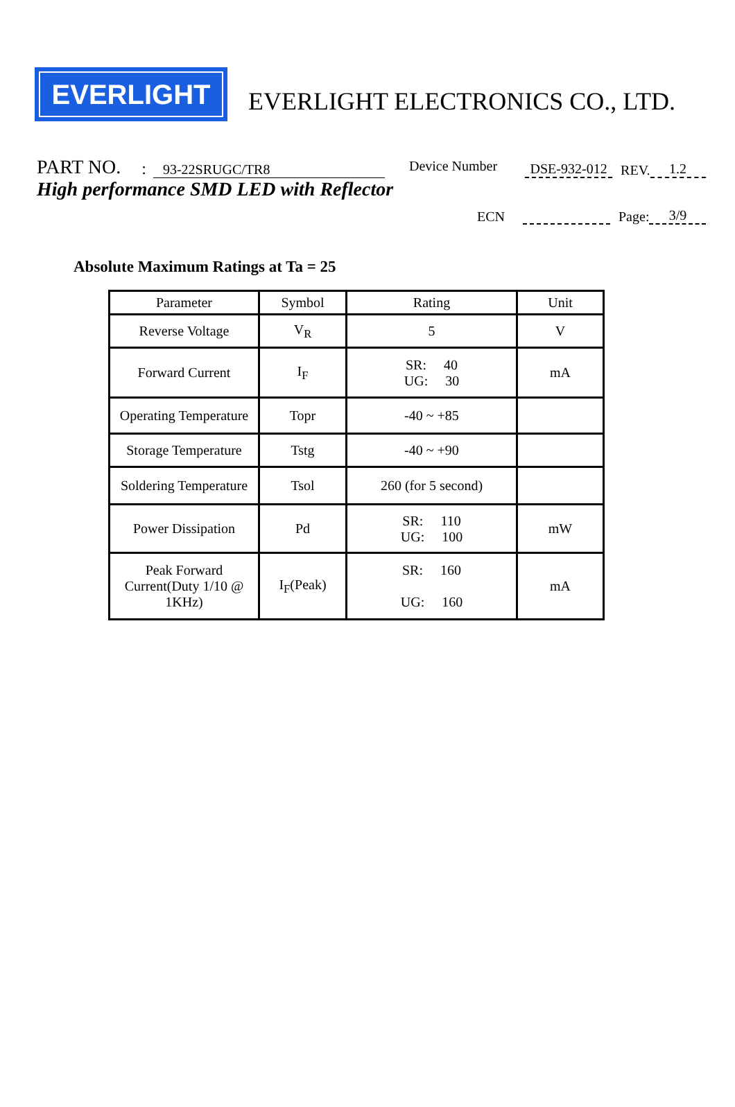EVERLIGHT
EVERLIGHT ELECTRONICS CO., LTD.
PART NO.: 93-22SRUGC/TR8 Device Number DSE-932-012 REV. 1.2
High performance SMD LED with Reflector
ECN Page: 3/9
Absolute Maximum Ratings at Ta = 25
| Parameter | Symbol | Rating | Unit |
| Reverse Voltage | V<sub>R</sub> | 5 | V |
| Forward Current | I<sub>F</sub> | SR: 40 UG: 30 | mA |
| Operating Temperature | Topr | -40 ~ +85 | |
| Storage Temperature | Tstg | -40 ~ +90 | |
| Soldering Temperature | Tsol | 260 (for 5 second) | |
| Power Dissipation | Pd | SR: 110 UG: 100 | mW |
| Peak Forward Current(Duty 1/10 @ 1KHz) | I<sub>F</sub>(Peak) | SR: 160 UG: 160 | mA |